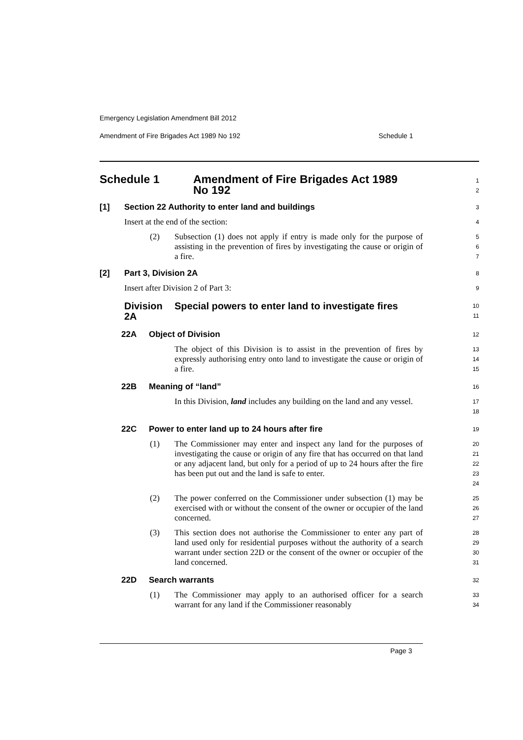Emergency Legislation Amendment Bill 2012
Amendment of Fire Brigades Act 1989 No 192 Schedule 1
Schedule 1 Amendment of Fire Brigades Act 1989
No 192
1
2
[1] Section 22 Authority to enter land and buildings
3
Insert at the end of the section:
4
(2) Subsection (1) does not apply if entry is made only for the purpose of assisting in the prevention of fires by investigating the cause or origin of a fire.
5
6
7
[2] Part 3, Division 2A
8
Insert after Division 2 of Part 3:
9
Division 2A Special powers to enter land to investigate fires
10
11
22A Object of Division
12
The object of this Division is to assist in the prevention of fires by expressly authorising entry onto land to investigate the cause or origin of a fire.
13
14
15
22B Meaning of “land”
16
In this Division, land includes any building on the land and any vessel.
17
18
22C Power to enter land up to 24 hours after fire
19
(1) The Commissioner may enter and inspect any land for the purposes of investigating the cause or origin of any fire that has occurred on that land or any adjacent land, but only for a period of up to 24 hours after the fire has been put out and the land is safe to enter.
20
21
22
23
24
(2) The power conferred on the Commissioner under subsection (1) may be exercised with or without the consent of the owner or occupier of the land concerned.
25
26
27
(3) This section does not authorise the Commissioner to enter any part of land used only for residential purposes without the authority of a search warrant under section 22D or the consent of the owner or occupier of the land concerned.
28
29
30
31
22D Search warrants
32
(1) The Commissioner may apply to an authorised officer for a search warrant for any land if the Commissioner reasonably
33
34
Page 3